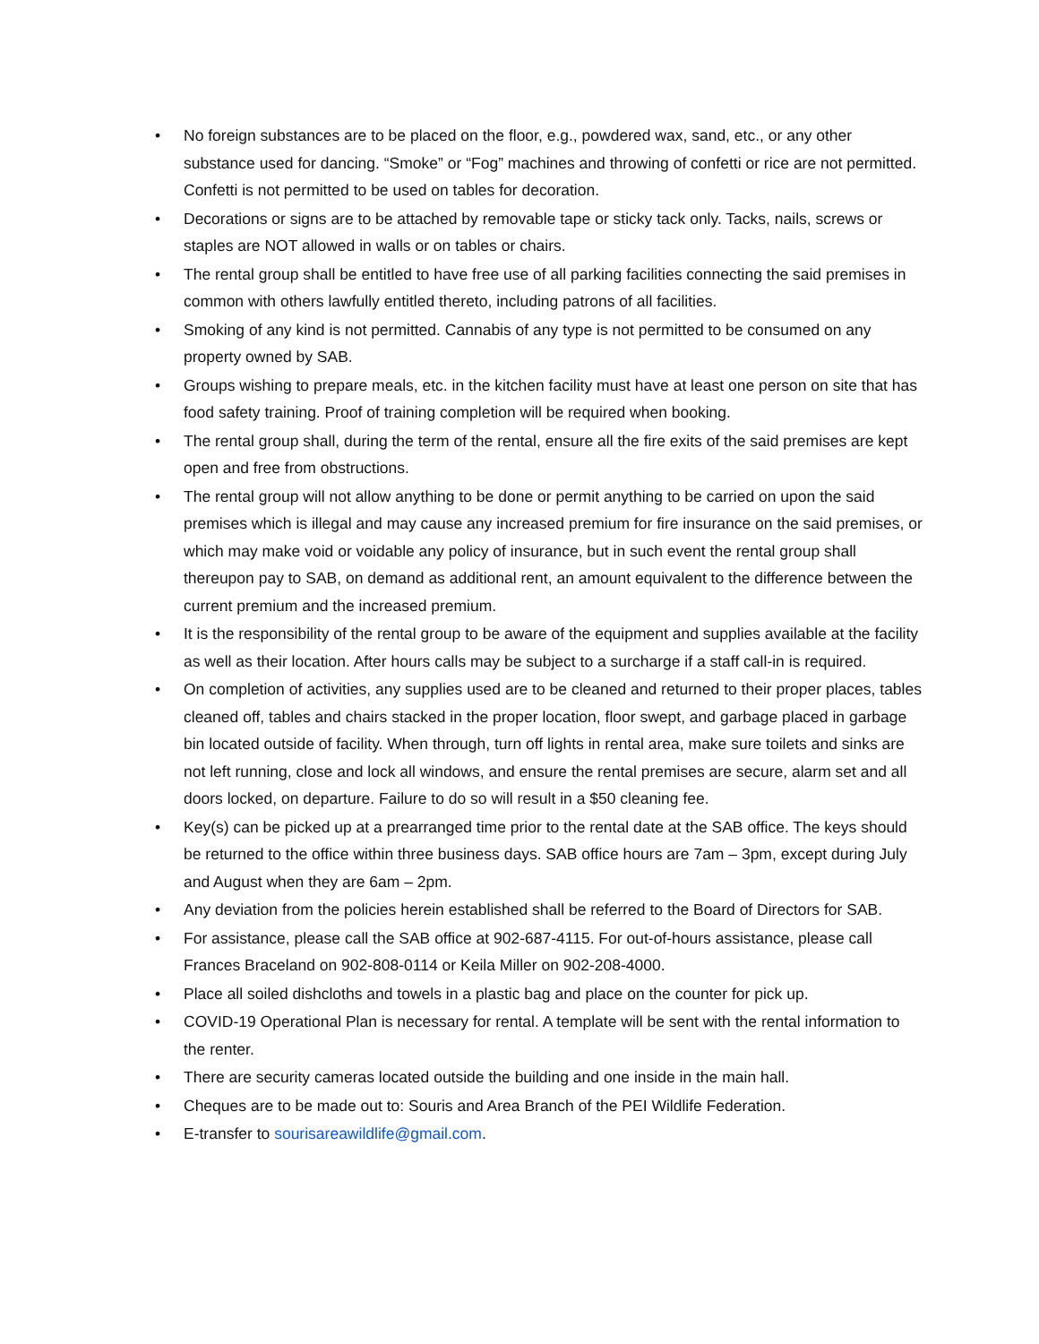• No foreign substances are to be placed on the floor, e.g., powdered wax, sand, etc., or any other substance used for dancing. “Smoke” or “Fog” machines and throwing of confetti or rice are not permitted. Confetti is not permitted to be used on tables for decoration.
• Decorations or signs are to be attached by removable tape or sticky tack only. Tacks, nails, screws or staples are NOT allowed in walls or on tables or chairs.
• The rental group shall be entitled to have free use of all parking facilities connecting the said premises in common with others lawfully entitled thereto, including patrons of all facilities.
• Smoking of any kind is not permitted. Cannabis of any type is not permitted to be consumed on any property owned by SAB.
• Groups wishing to prepare meals, etc. in the kitchen facility must have at least one person on site that has food safety training. Proof of training completion will be required when booking.
• The rental group shall, during the term of the rental, ensure all the fire exits of the said premises are kept open and free from obstructions.
• The rental group will not allow anything to be done or permit anything to be carried on upon the said premises which is illegal and may cause any increased premium for fire insurance on the said premises, or which may make void or voidable any policy of insurance, but in such event the rental group shall thereupon pay to SAB, on demand as additional rent, an amount equivalent to the difference between the current premium and the increased premium.
• It is the responsibility of the rental group to be aware of the equipment and supplies available at the facility as well as their location. After hours calls may be subject to a surcharge if a staff call-in is required.
• On completion of activities, any supplies used are to be cleaned and returned to their proper places, tables cleaned off, tables and chairs stacked in the proper location, floor swept, and garbage placed in garbage bin located outside of facility. When through, turn off lights in rental area, make sure toilets and sinks are not left running, close and lock all windows, and ensure the rental premises are secure, alarm set and all doors locked, on departure. Failure to do so will result in a $50 cleaning fee.
• Key(s) can be picked up at a prearranged time prior to the rental date at the SAB office. The keys should be returned to the office within three business days. SAB office hours are 7am – 3pm, except during July and August when they are 6am – 2pm.
• Any deviation from the policies herein established shall be referred to the Board of Directors for SAB.
• For assistance, please call the SAB office at 902-687-4115. For out-of-hours assistance, please call Frances Braceland on 902-808-0114 or Keila Miller on 902-208-4000.
• Place all soiled dishcloths and towels in a plastic bag and place on the counter for pick up.
• COVID-19 Operational Plan is necessary for rental. A template will be sent with the rental information to the renter.
• There are security cameras located outside the building and one inside in the main hall.
• Cheques are to be made out to: Souris and Area Branch of the PEI Wildlife Federation.
• E-transfer to sourisareawildlife@gmail.com.